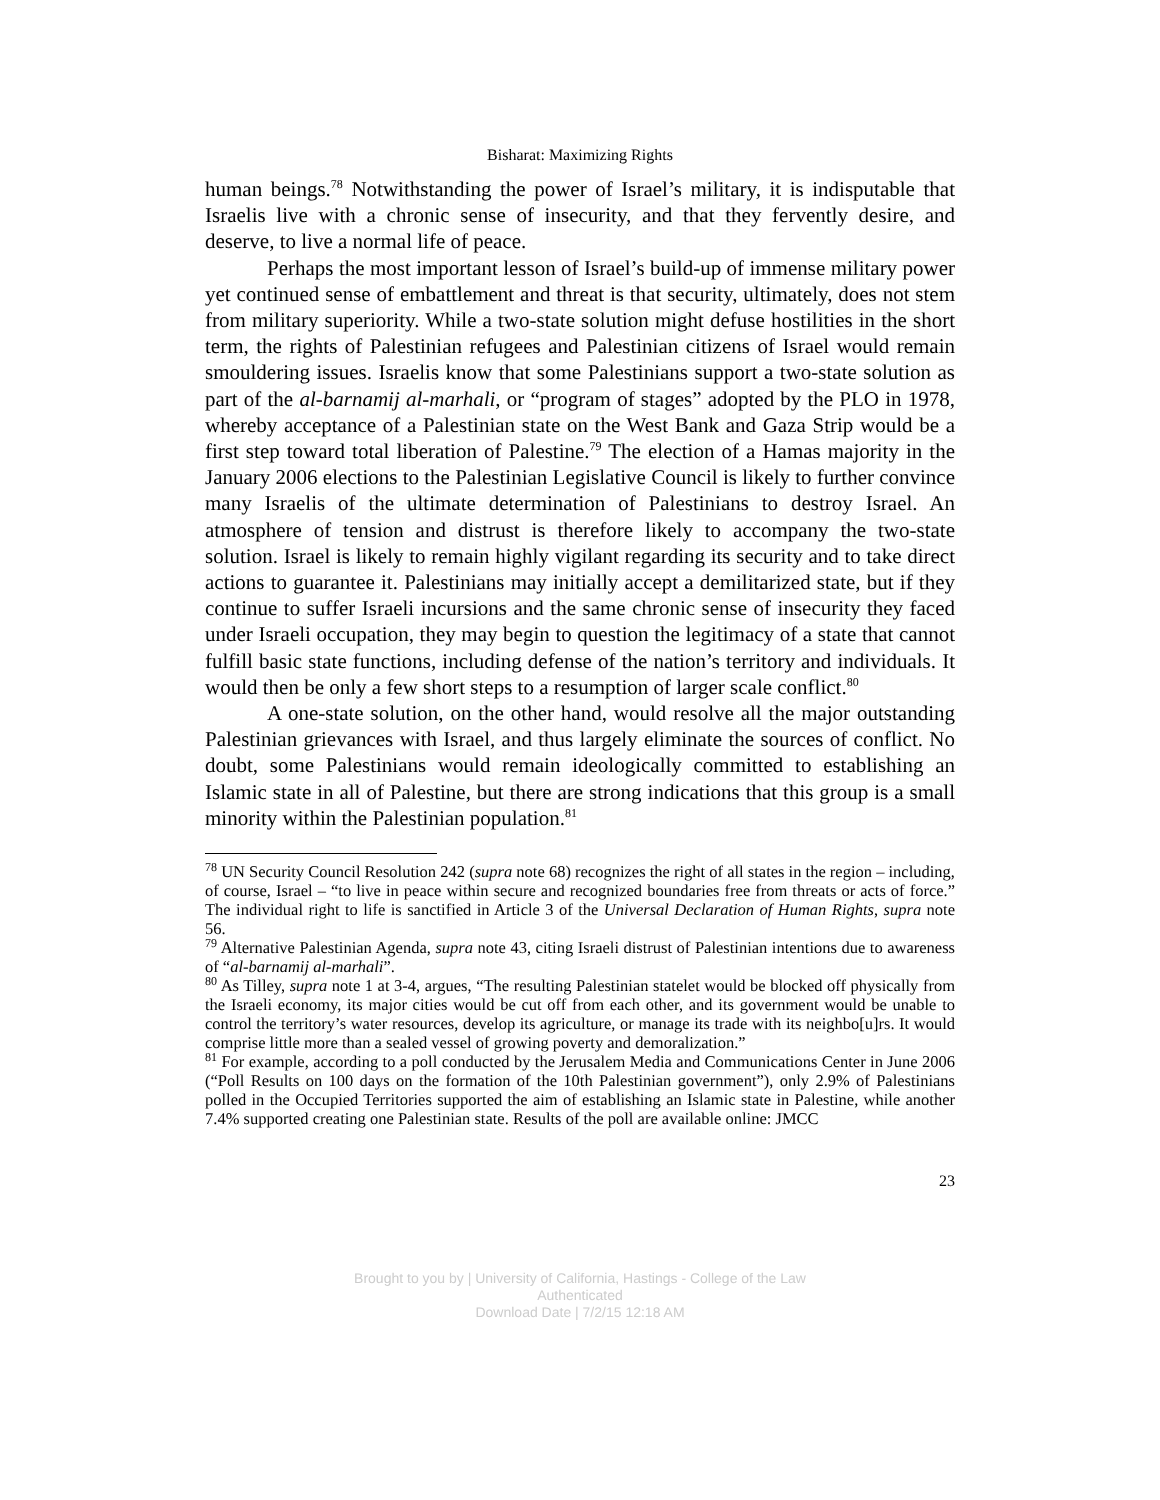Bisharat: Maximizing Rights
human beings.<sup>78</sup> Notwithstanding the power of Israel’s military, it is indisputable that Israelis live with a chronic sense of insecurity, and that they fervently desire, and deserve, to live a normal life of peace.
Perhaps the most important lesson of Israel’s build-up of immense military power yet continued sense of embattlement and threat is that security, ultimately, does not stem from military superiority. While a two-state solution might defuse hostilities in the short term, the rights of Palestinian refugees and Palestinian citizens of Israel would remain smouldering issues. Israelis know that some Palestinians support a two-state solution as part of the al-barnamij al-marhali, or “program of stages” adopted by the PLO in 1978, whereby acceptance of a Palestinian state on the West Bank and Gaza Strip would be a first step toward total liberation of Palestine.<sup>79</sup> The election of a Hamas majority in the January 2006 elections to the Palestinian Legislative Council is likely to further convince many Israelis of the ultimate determination of Palestinians to destroy Israel. An atmosphere of tension and distrust is therefore likely to accompany the two-state solution. Israel is likely to remain highly vigilant regarding its security and to take direct actions to guarantee it. Palestinians may initially accept a demilitarized state, but if they continue to suffer Israeli incursions and the same chronic sense of insecurity they faced under Israeli occupation, they may begin to question the legitimacy of a state that cannot fulfill basic state functions, including defense of the nation’s territory and individuals. It would then be only a few short steps to a resumption of larger scale conflict.<sup>80</sup>
A one-state solution, on the other hand, would resolve all the major outstanding Palestinian grievances with Israel, and thus largely eliminate the sources of conflict. No doubt, some Palestinians would remain ideologically committed to establishing an Islamic state in all of Palestine, but there are strong indications that this group is a small minority within the Palestinian population.<sup>81</sup>
<sup>78</sup> UN Security Council Resolution 242 (supra note 68) recognizes the right of all states in the region – including, of course, Israel – “to live in peace within secure and recognized boundaries free from threats or acts of force.” The individual right to life is sanctified in Article 3 of the Universal Declaration of Human Rights, supra note 56.
<sup>79</sup> Alternative Palestinian Agenda, supra note 43, citing Israeli distrust of Palestinian intentions due to awareness of “al-barnamij al-marhali”.
<sup>80</sup> As Tilley, supra note 1 at 3-4, argues, “The resulting Palestinian statelet would be blocked off physically from the Israeli economy, its major cities would be cut off from each other, and its government would be unable to control the territory’s water resources, develop its agriculture, or manage its trade with its neighbo[u]rs. It would comprise little more than a sealed vessel of growing poverty and demoralization.”
<sup>81</sup> For example, according to a poll conducted by the Jerusalem Media and Communications Center in June 2006 (“Poll Results on 100 days on the formation of the 10th Palestinian government”), only 2.9% of Palestinians polled in the Occupied Territories supported the aim of establishing an Islamic state in Palestine, while another 7.4% supported creating one Palestinian state. Results of the poll are available online: JMCC
23
Brought to you by | University of California, Hastings - College of the Law
Authenticated
Download Date | 7/2/15 12:18 AM